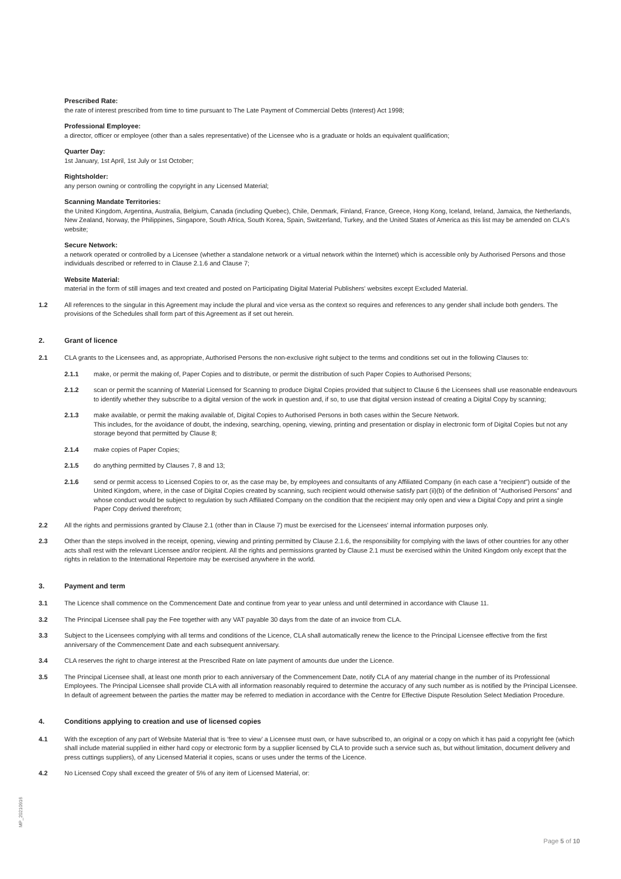Prescribed Rate:
the rate of interest prescribed from time to time pursuant to The Late Payment of Commercial Debts (Interest) Act 1998;
Professional Employee:
a director, officer or employee (other than a sales representative) of the Licensee who is a graduate or holds an equivalent qualification;
Quarter Day:
1st January, 1st April, 1st July or 1st October;
Rightsholder:
any person owning or controlling the copyright in any Licensed Material;
Scanning Mandate Territories:
the United Kingdom, Argentina, Australia, Belgium, Canada (including Quebec), Chile, Denmark, Finland, France, Greece, Hong Kong, Iceland, Ireland, Jamaica, the Netherlands, New Zealand, Norway, the Philippines, Singapore, South Africa, South Korea, Spain, Switzerland, Turkey, and the United States of America as this list may be amended on CLA's website;
Secure Network:
a network operated or controlled by a Licensee (whether a standalone network or a virtual network within the Internet) which is accessible only by Authorised Persons and those individuals described or referred to in Clause 2.1.6 and Clause 7;
Website Material:
material in the form of still images and text created and posted on Participating Digital Material Publishers' websites except Excluded Material.
1.2 All references to the singular in this Agreement may include the plural and vice versa as the context so requires and references to any gender shall include both genders. The provisions of the Schedules shall form part of this Agreement as if set out herein.
2. Grant of licence
2.1 CLA grants to the Licensees and, as appropriate, Authorised Persons the non-exclusive right subject to the terms and conditions set out in the following Clauses to:
2.1.1 make, or permit the making of, Paper Copies and to distribute, or permit the distribution of such Paper Copies to Authorised Persons;
2.1.2 scan or permit the scanning of Material Licensed for Scanning to produce Digital Copies provided that subject to Clause 6 the Licensees shall use reasonable endeavours to identify whether they subscribe to a digital version of the work in question and, if so, to use that digital version instead of creating a Digital Copy by scanning;
2.1.3 make available, or permit the making available of, Digital Copies to Authorised Persons in both cases within the Secure Network.
This includes, for the avoidance of doubt, the indexing, searching, opening, viewing, printing and presentation or display in electronic form of Digital Copies but not any storage beyond that permitted by Clause 8;
2.1.4 make copies of Paper Copies;
2.1.5 do anything permitted by Clauses 7, 8 and 13;
2.1.6 send or permit access to Licensed Copies to or, as the case may be, by employees and consultants of any Affiliated Company (in each case a “recipient”) outside of the United Kingdom, where, in the case of Digital Copies created by scanning, such recipient would otherwise satisfy part (ii)(b) of the definition of “Authorised Persons” and whose conduct would be subject to regulation by such Affiliated Company on the condition that the recipient may only open and view a Digital Copy and print a single Paper Copy derived therefrom;
2.2 All the rights and permissions granted by Clause 2.1 (other than in Clause 7) must be exercised for the Licensees' internal information purposes only.
2.3 Other than the steps involved in the receipt, opening, viewing and printing permitted by Clause 2.1.6, the responsibility for complying with the laws of other countries for any other acts shall rest with the relevant Licensee and/or recipient. All the rights and permissions granted by Clause 2.1 must be exercised within the United Kingdom only except that the rights in relation to the International Repertoire may be exercised anywhere in the world.
3. Payment and term
3.1 The Licence shall commence on the Commencement Date and continue from year to year unless and until determined in accordance with Clause 11.
3.2 The Principal Licensee shall pay the Fee together with any VAT payable 30 days from the date of an invoice from CLA.
3.3 Subject to the Licensees complying with all terms and conditions of the Licence, CLA shall automatically renew the licence to the Principal Licensee effective from the first anniversary of the Commencement Date and each subsequent anniversary.
3.4 CLA reserves the right to charge interest at the Prescribed Rate on late payment of amounts due under the Licence.
3.5 The Principal Licensee shall, at least one month prior to each anniversary of the Commencement Date, notify CLA of any material change in the number of its Professional Employees. The Principal Licensee shall provide CLA with all information reasonably required to determine the accuracy of any such number as is notified by the Principal Licensee. In default of agreement between the parties the matter may be referred to mediation in accordance with the Centre for Effective Dispute Resolution Select Mediation Procedure.
4. Conditions applying to creation and use of licensed copies
4.1 With the exception of any part of Website Material that is ‘free to view’ a Licensee must own, or have subscribed to, an original or a copy on which it has paid a copyright fee (which shall include material supplied in either hard copy or electronic form by a supplier licensed by CLA to provide such a service such as, but without limitation, document delivery and press cuttings suppliers), of any Licensed Material it copies, scans or uses under the terms of the Licence.
4.2 No Licensed Copy shall exceed the greater of 5% of any item of Licensed Material, or:
MP_20210916
Page 5 of 10